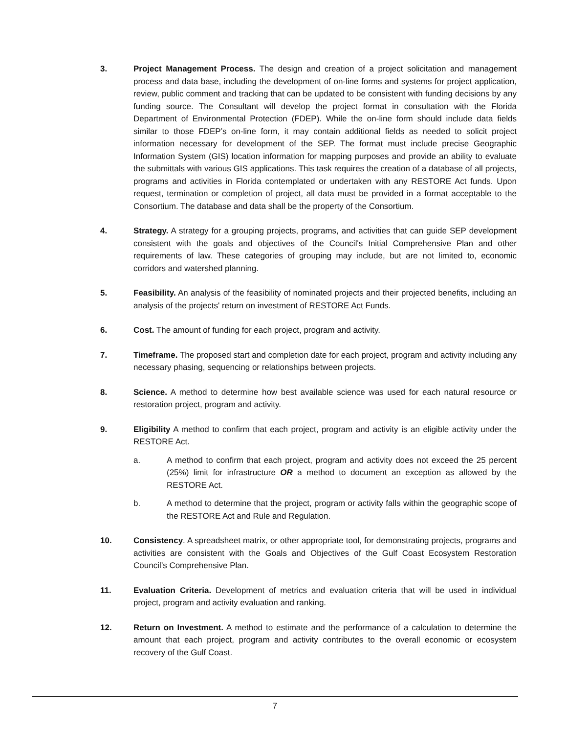3. Project Management Process. The design and creation of a project solicitation and management process and data base, including the development of on-line forms and systems for project application, review, public comment and tracking that can be updated to be consistent with funding decisions by any funding source. The Consultant will develop the project format in consultation with the Florida Department of Environmental Protection (FDEP). While the on-line form should include data fields similar to those FDEP’s on-line form, it may contain additional fields as needed to solicit project information necessary for development of the SEP. The format must include precise Geographic Information System (GIS) location information for mapping purposes and provide an ability to evaluate the submittals with various GIS applications. This task requires the creation of a database of all projects, programs and activities in Florida contemplated or undertaken with any RESTORE Act funds. Upon request, termination or completion of project, all data must be provided in a format acceptable to the Consortium. The database and data shall be the property of the Consortium.
4. Strategy. A strategy for a grouping projects, programs, and activities that can guide SEP development consistent with the goals and objectives of the Council's Initial Comprehensive Plan and other requirements of law. These categories of grouping may include, but are not limited to, economic corridors and watershed planning.
5. Feasibility. An analysis of the feasibility of nominated projects and their projected benefits, including an analysis of the projects' return on investment of RESTORE Act Funds.
6. Cost. The amount of funding for each project, program and activity.
7. Timeframe. The proposed start and completion date for each project, program and activity including any necessary phasing, sequencing or relationships between projects.
8. Science. A method to determine how best available science was used for each natural resource or restoration project, program and activity.
9. Eligibility A method to confirm that each project, program and activity is an eligible activity under the RESTORE Act.
a. A method to confirm that each project, program and activity does not exceed the 25 percent (25%) limit for infrastructure OR a method to document an exception as allowed by the RESTORE Act.
b. A method to determine that the project, program or activity falls within the geographic scope of the RESTORE Act and Rule and Regulation.
10. Consistency. A spreadsheet matrix, or other appropriate tool, for demonstrating projects, programs and activities are consistent with the Goals and Objectives of the Gulf Coast Ecosystem Restoration Council’s Comprehensive Plan.
11. Evaluation Criteria. Development of metrics and evaluation criteria that will be used in individual project, program and activity evaluation and ranking.
12. Return on Investment. A method to estimate and the performance of a calculation to determine the amount that each project, program and activity contributes to the overall economic or ecosystem recovery of the Gulf Coast.
7